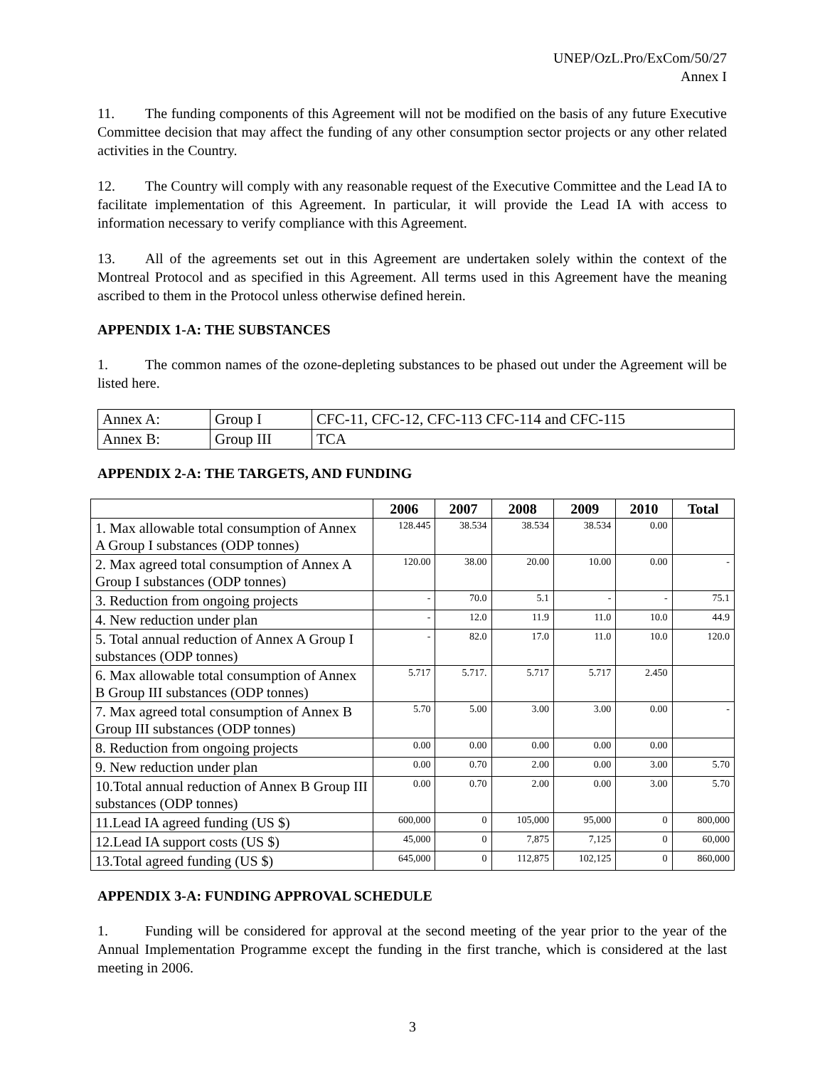UNEP/OzL.Pro/ExCom/50/27
Annex I
11. The funding components of this Agreement will not be modified on the basis of any future Executive Committee decision that may affect the funding of any other consumption sector projects or any other related activities in the Country.
12. The Country will comply with any reasonable request of the Executive Committee and the Lead IA to facilitate implementation of this Agreement. In particular, it will provide the Lead IA with access to information necessary to verify compliance with this Agreement.
13. All of the agreements set out in this Agreement are undertaken solely within the context of the Montreal Protocol and as specified in this Agreement. All terms used in this Agreement have the meaning ascribed to them in the Protocol unless otherwise defined herein.
APPENDIX 1-A: THE SUBSTANCES
1. The common names of the ozone-depleting substances to be phased out under the Agreement will be listed here.
| Annex A: | Group I | CFC-11, CFC-12, CFC-113 CFC-114 and CFC-115 |
| Annex B: | Group III | TCA |
APPENDIX 2-A: THE TARGETS, AND FUNDING
| | 2006 | 2007 | 2008 | 2009 | 2010 | Total |
| --- | --- | --- | --- | --- | --- | --- |
| 1. Max allowable total consumption of Annex A Group I substances (ODP tonnes) | 128.445 | 38.534 | 38.534 | 38.534 | 0.00 | |
| 2. Max agreed total consumption of Annex A Group I substances (ODP tonnes) | 120.00 | 38.00 | 20.00 | 10.00 | 0.00 | - |
| 3. Reduction from ongoing projects | - | 70.0 | 5.1 | - | - | 75.1 |
| 4. New reduction under plan | - | 12.0 | 11.9 | 11.0 | 10.0 | 44.9 |
| 5. Total annual reduction of Annex A Group I substances (ODP tonnes) | - | 82.0 | 17.0 | 11.0 | 10.0 | 120.0 |
| 6. Max allowable total consumption of Annex B Group III substances (ODP tonnes) | 5.717 | 5.717. | 5.717 | 5.717 | 2.450 | |
| 7. Max agreed total consumption of Annex B Group III substances (ODP tonnes) | 5.70 | 5.00 | 3.00 | 3.00 | 0.00 | - |
| 8. Reduction from ongoing projects | 0.00 | 0.00 | 0.00 | 0.00 | 0.00 | |
| 9. New reduction under plan | 0.00 | 0.70 | 2.00 | 0.00 | 3.00 | 5.70 |
| 10.Total annual reduction of Annex B Group III substances (ODP tonnes) | 0.00 | 0.70 | 2.00 | 0.00 | 3.00 | 5.70 |
| 11.Lead IA agreed funding (US $) | 600,000 | 0 | 105,000 | 95,000 | 0 | 800,000 |
| 12.Lead IA support costs (US $) | 45,000 | 0 | 7,875 | 7,125 | 0 | 60,000 |
| 13.Total agreed funding (US $) | 645,000 | 0 | 112,875 | 102,125 | 0 | 860,000 |
APPENDIX 3-A: FUNDING APPROVAL SCHEDULE
1. Funding will be considered for approval at the second meeting of the year prior to the year of the Annual Implementation Programme except the funding in the first tranche, which is considered at the last meeting in 2006.
3